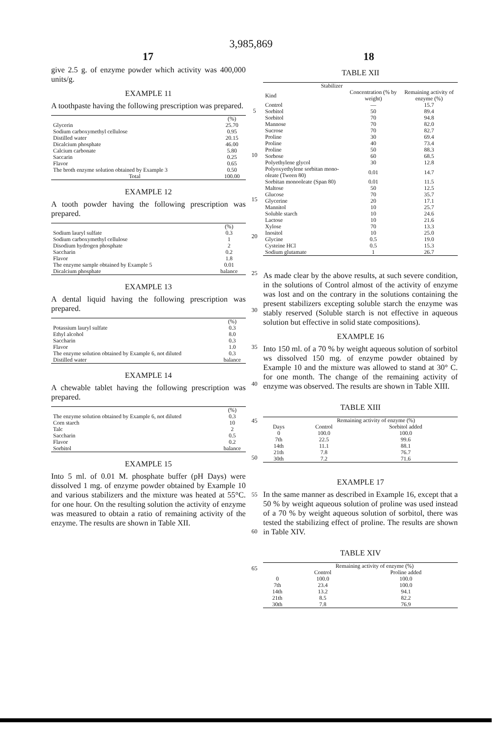3,985,869
17 18
give 2.5 g. of enzyme powder which activity was 400,000 units/g.
EXAMPLE 11
A toothpaste having the following prescription was prepared.
| | (%) |
| --- | --- |
| Glycerin | 25.70 |
| Sodium carboxymethyl cellulose | 0.95 |
| Distilled water | 20.15 |
| Dicalcium phosphate | 46.00 |
| Calcium carbonate | 5.80 |
| Saccarin | 0.25 |
| Flavor | 0.65 |
| The broth enzyme solution obtained by Example 3 | 0.50 |
| Total | 100.00 |
EXAMPLE 12
A tooth powder having the following prescription was prepared.
| | (%) |
| --- | --- |
| Sodium lauryl sulfate | 0.3 |
| Sodium carboxymethyl cellulose | 1 |
| Disodium hydrogen phosphate | 2 |
| Saccharin | 0.2 |
| Flavor | 1.8 |
| The enzyme sample obtained by Example 5 | 0.01 |
| Dicalcium phosphate | balance |
EXAMPLE 13
A dental liquid having the following prescription was prepared.
| | (%) |
| --- | --- |
| Potassium lauryl sulfate | 0.3 |
| Ethyl alcohol | 8.0 |
| Saccharin | 0.3 |
| Flavor | 1.0 |
| The enzyme solution obtained by Example 6, not diluted | 0.3 |
| Distilled water | balance |
EXAMPLE 14
A chewable tablet having the following prescription was prepared.
| | (%) |
| --- | --- |
| The enzyme solution obtained by Example 6, not diluted | 0.3 |
| Corn starch | 10 |
| Talc | 2 |
| Saccharin | 0.5 |
| Flavor | 0.2 |
| Sorbitol | balance |
EXAMPLE 15
Into 5 ml. of 0.01 M. phosphate buffer (pH Days) were dissolved 1 mg. of enzyme powder obtained by Example 10 and various stabilizers and the mixture was heated at 55°C. for one hour. On the resulting solution the activity of enzyme was measured to obtain a ratio of remaining activity of the enzyme. The results are shown in Table XII.
5
10
15
20
25
30
35
40
45
50
55
60
65
TABLE XII
| Stabilizer | | |
| --- | --- | --- |
| Kind | Concentration (% by weight) | Remaining activity of enzyme (%) |
| Control | — | 15.7 |
| Sorbitol | 50 | 89.4 |
| Sorbitol | 70 | 94.8 |
| Mannose | 70 | 82.0 |
| Sucrose | 70 | 82.7 |
| Proline | 30 | 69.4 |
| Proline | 40 | 73.4 |
| Proline | 50 | 88.3 |
| Sorbose | 60 | 68.5 |
| Polyethylene glycol | 30 | 12.8 |
| Polyoxyethylene sorbitan mono-oleate (Tween 80) | 0.01 | 14.7 |
| Sorbitan monooleate (Span 80) | 0.01 | 11.5 |
| Maltose | 50 | 12.5 |
| Glucose | 70 | 35.7 |
| Glycerine | 20 | 17.1 |
| Mannitol | 10 | 25.7 |
| Soluble starch | 10 | 24.6 |
| Lactose | 10 | 21.6 |
| Xylose | 70 | 13.3 |
| Inositol | 10 | 25.0 |
| Glycine | 0.5 | 19.0 |
| Cysteine HCl | 0.5 | 15.3 |
| Sodium glutamate | 1 | 26.7 |
As made clear by the above results, at such severe condition, in the solutions of Control almost of the activity of enzyme was lost and on the contrary in the solutions containing the present stabilizers excepting soluble starch the enzyme was stably reserved (Soluble starch is not effective in aqueous solution but effective in solid state compositions).
EXAMPLE 16
Into 150 ml. of a 70 % by weight aqueous solution of sorbitol ws dissolved 150 mg. of enzyme powder obtained by Example 10 and the mixture was allowed to stand at 30° C. for one month. The change of the remaining activity of enzyme was observed. The results are shown in Table XIII.
TABLE XIII
| | Remaining activity of enzyme (%) | |
| --- | --- | --- |
| Days | Control | Sorbitol added |
| 0 | 100.0 | 100.0 |
| 7th | 22.5 | 99.6 |
| 14th | 11.1 | 88.1 |
| 21th | 7.8 | 76.7 |
| 30th | 7.2 | 71.6 |
EXAMPLE 17
In the same manner as described in Example 16, except that a 50 % by weight aqueous solution of proline was used instead of a 70 % by weight aqueous solution of sorbitol, there was tested the stabilizing effect of proline. The results are shown in Table XIV.
TABLE XIV
| | Remaining activity of enzyme (%) | |
| --- | --- | --- |
| | Control | Proline added |
| 0 | 100.0 | 100.0 |
| 7th | 23.4 | 100.0 |
| 14th | 13.2 | 94.1 |
| 21th | 8.5 | 82.2 |
| 30th | 7.8 | 76.9 |